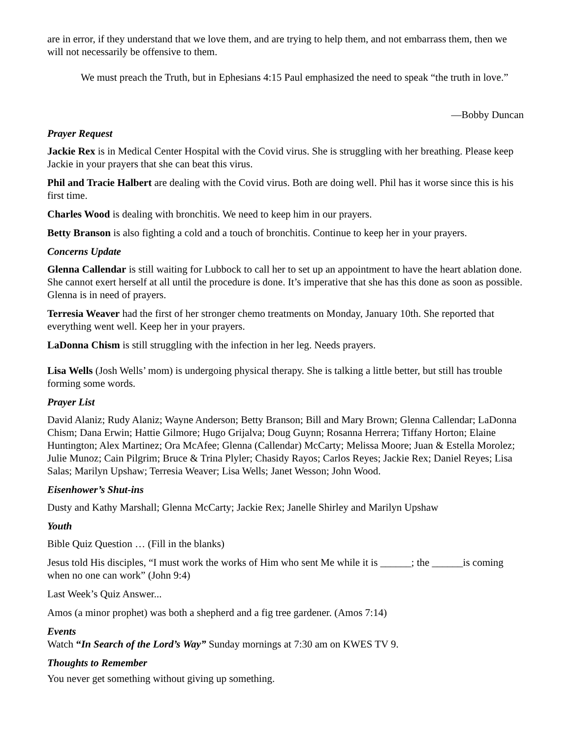are in error, if they understand that we love them, and are trying to help them, and not embarrass them, then we will not necessarily be offensive to them.
We must preach the Truth, but in Ephesians 4:15 Paul emphasized the need to speak “the truth in love.”
—Bobby Duncan
Prayer Request
Jackie Rex is in Medical Center Hospital with the Covid virus. She is struggling with her breathing. Please keep Jackie in your prayers that she can beat this virus.
Phil and Tracie Halbert are dealing with the Covid virus. Both are doing well. Phil has it worse since this is his first time.
Charles Wood is dealing with bronchitis. We need to keep him in our prayers.
Betty Branson is also fighting a cold and a touch of bronchitis. Continue to keep her in your prayers.
Concerns Update
Glenna Callendar is still waiting for Lubbock to call her to set up an appointment to have the heart ablation done. She cannot exert herself at all until the procedure is done. It’s imperative that she has this done as soon as possible. Glenna is in need of prayers.
Terresia Weaver had the first of her stronger chemo treatments on Monday, January 10th. She reported that everything went well. Keep her in your prayers.
LaDonna Chism is still struggling with the infection in her leg. Needs prayers.
Lisa Wells (Josh Wells’ mom) is undergoing physical therapy. She is talking a little better, but still has trouble forming some words.
Prayer List
David Alaniz; Rudy Alaniz; Wayne Anderson; Betty Branson; Bill and Mary Brown; Glenna Callendar; LaDonna Chism; Dana Erwin; Hattie Gilmore; Hugo Grijalva; Doug Guynn; Rosanna Herrera; Tiffany Horton; Elaine Huntington; Alex Martinez; Ora McAfee; Glenna (Callendar) McCarty; Melissa Moore; Juan & Estella Morolez; Julie Munoz; Cain Pilgrim; Bruce & Trina Plyler; Chasidy Rayos; Carlos Reyes; Jackie Rex; Daniel Reyes; Lisa Salas; Marilyn Upshaw; Terresia Weaver; Lisa Wells; Janet Wesson; John Wood.
Eisenhower’s Shut-ins
Dusty and Kathy Marshall; Glenna McCarty; Jackie Rex; Janelle Shirley and Marilyn Upshaw
Youth
Bible Quiz Question … (Fill in the blanks)
Jesus told His disciples, “I must work the works of Him who sent Me while it is ______; the ______is coming when no one can work” (John 9:4)
Last Week’s Quiz Answer...
Amos (a minor prophet) was both a shepherd and a fig tree gardener. (Amos 7:14)
Events
Watch “In Search of the Lord’s Way” Sunday mornings at 7:30 am on KWES TV 9.
Thoughts to Remember
You never get something without giving up something.